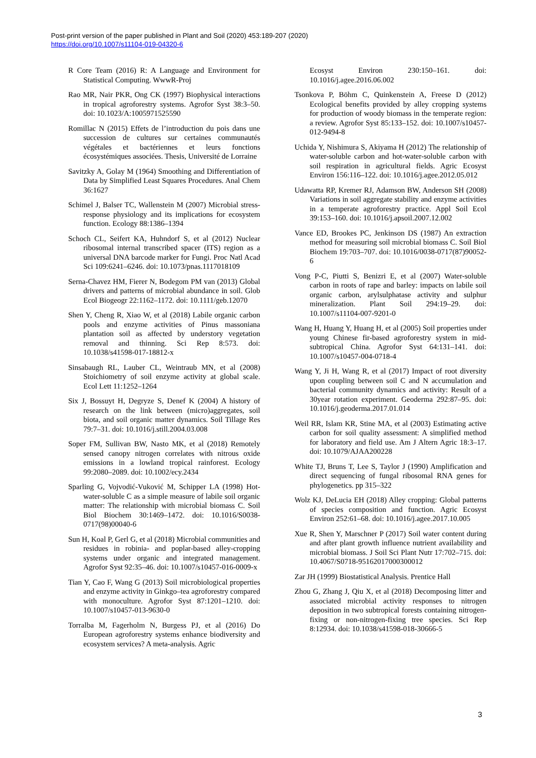Post-print version of the paper published in Plant and Soil (2020) 453:189-207 (2020)
https://doi.org/10.1007/s11104-019-04320-6
R Core Team (2016) R: A Language and Environment for Statistical Computing. WwwR-Proj
Rao MR, Nair PKR, Ong CK (1997) Biophysical interactions in tropical agroforestry systems. Agrofor Syst 38:3–50. doi: 10.1023/A:1005971525590
Romillac N (2015) Effets de l’introduction du pois dans une succession de cultures sur certaines communautés végétales et bactériennes et leurs fonctions écosystémiques associées. Thesis, Université de Lorraine
Savitzky A, Golay M (1964) Smoothing and Differentiation of Data by Simplified Least Squares Procedures. Anal Chem 36:1627
Schimel J, Balser TC, Wallenstein M (2007) Microbial stress-response physiology and its implications for ecosystem function. Ecology 88:1386–1394
Schoch CL, Seifert KA, Huhndorf S, et al (2012) Nuclear ribosomal internal transcribed spacer (ITS) region as a universal DNA barcode marker for Fungi. Proc Natl Acad Sci 109:6241–6246. doi: 10.1073/pnas.1117018109
Serna-Chavez HM, Fierer N, Bodegom PM van (2013) Global drivers and patterns of microbial abundance in soil. Glob Ecol Biogeogr 22:1162–1172. doi: 10.1111/geb.12070
Shen Y, Cheng R, Xiao W, et al (2018) Labile organic carbon pools and enzyme activities of Pinus massoniana plantation soil as affected by understory vegetation removal and thinning. Sci Rep 8:573. doi: 10.1038/s41598-017-18812-x
Sinsabaugh RL, Lauber CL, Weintraub MN, et al (2008) Stoichiometry of soil enzyme activity at global scale. Ecol Lett 11:1252–1264
Six J, Bossuyt H, Degryze S, Denef K (2004) A history of research on the link between (micro)aggregates, soil biota, and soil organic matter dynamics. Soil Tillage Res 79:7–31. doi: 10.1016/j.still.2004.03.008
Soper FM, Sullivan BW, Nasto MK, et al (2018) Remotely sensed canopy nitrogen correlates with nitrous oxide emissions in a lowland tropical rainforest. Ecology 99:2080–2089. doi: 10.1002/ecy.2434
Sparling G, Vojvodić-Vuković M, Schipper LA (1998) Hot-water-soluble C as a simple measure of labile soil organic matter: The relationship with microbial biomass C. Soil Biol Biochem 30:1469–1472. doi: 10.1016/S0038-0717(98)00040-6
Sun H, Koal P, Gerl G, et al (2018) Microbial communities and residues in robinia- and poplar-based alley-cropping systems under organic and integrated management. Agrofor Syst 92:35–46. doi: 10.1007/s10457-016-0009-x
Tian Y, Cao F, Wang G (2013) Soil microbiological properties and enzyme activity in Ginkgo–tea agroforestry compared with monoculture. Agrofor Syst 87:1201–1210. doi: 10.1007/s10457-013-9630-0
Torralba M, Fagerholm N, Burgess PJ, et al (2016) Do European agroforestry systems enhance biodiversity and ecosystem services? A meta-analysis. Agric
Ecosyst Environ 230:150–161. doi: 10.1016/j.agee.2016.06.002
Tsonkova P, Böhm C, Quinkenstein A, Freese D (2012) Ecological benefits provided by alley cropping systems for production of woody biomass in the temperate region: a review. Agrofor Syst 85:133–152. doi: 10.1007/s10457-012-9494-8
Uchida Y, Nishimura S, Akiyama H (2012) The relationship of water-soluble carbon and hot-water-soluble carbon with soil respiration in agricultural fields. Agric Ecosyst Environ 156:116–122. doi: 10.1016/j.agee.2012.05.012
Udawatta RP, Kremer RJ, Adamson BW, Anderson SH (2008) Variations in soil aggregate stability and enzyme activities in a temperate agroforestry practice. Appl Soil Ecol 39:153–160. doi: 10.1016/j.apsoil.2007.12.002
Vance ED, Brookes PC, Jenkinson DS (1987) An extraction method for measuring soil microbial biomass C. Soil Biol Biochem 19:703–707. doi: 10.1016/0038-0717(87)90052-6
Vong P-C, Piutti S, Benizri E, et al (2007) Water-soluble carbon in roots of rape and barley: impacts on labile soil organic carbon, arylsulphatase activity and sulphur mineralization. Plant Soil 294:19–29. doi: 10.1007/s11104-007-9201-0
Wang H, Huang Y, Huang H, et al (2005) Soil properties under young Chinese fir-based agroforestry system in mid-subtropical China. Agrofor Syst 64:131–141. doi: 10.1007/s10457-004-0718-4
Wang Y, Ji H, Wang R, et al (2017) Impact of root diversity upon coupling between soil C and N accumulation and bacterial community dynamics and activity: Result of a 30year rotation experiment. Geoderma 292:87–95. doi: 10.1016/j.geoderma.2017.01.014
Weil RR, Islam KR, Stine MA, et al (2003) Estimating active carbon for soil quality assessment: A simplified method for laboratory and field use. Am J Altern Agric 18:3–17. doi: 10.1079/AJAA200228
White TJ, Bruns T, Lee S, Taylor J (1990) Amplification and direct sequencing of fungal ribosomal RNA genes for phylogenetics. pp 315–322
Wolz KJ, DeLucia EH (2018) Alley cropping: Global patterns of species composition and function. Agric Ecosyst Environ 252:61–68. doi: 10.1016/j.agee.2017.10.005
Xue R, Shen Y, Marschner P (2017) Soil water content during and after plant growth influence nutrient availability and microbial biomass. J Soil Sci Plant Nutr 17:702–715. doi: 10.4067/S0718-95162017000300012
Zar JH (1999) Biostatistical Analysis. Prentice Hall
Zhou G, Zhang J, Qiu X, et al (2018) Decomposing litter and associated microbial activity responses to nitrogen deposition in two subtropical forests containing nitrogen-fixing or non-nitrogen-fixing tree species. Sci Rep 8:12934. doi: 10.1038/s41598-018-30666-5
3